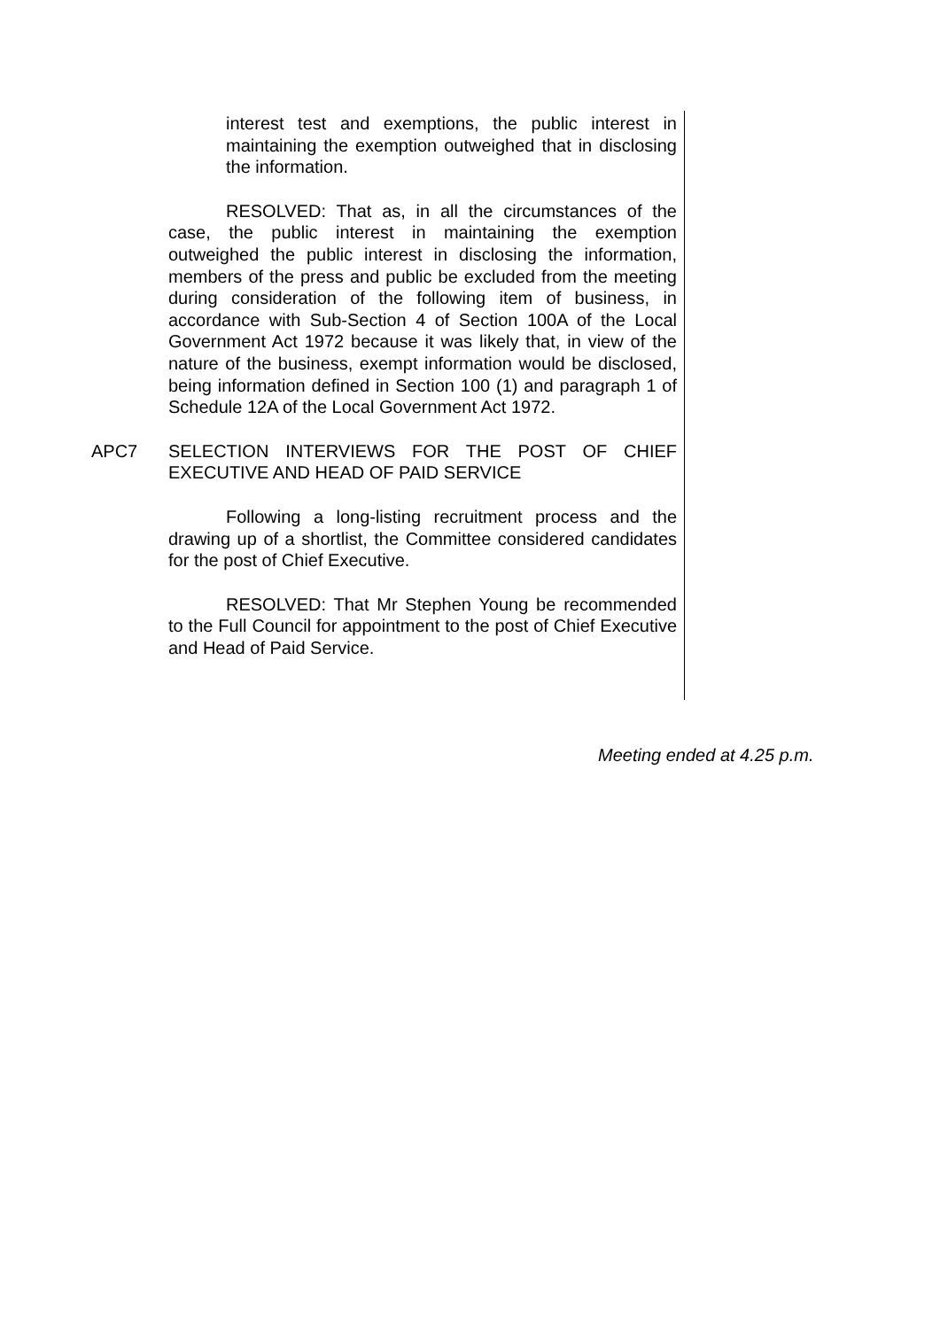interest test and exemptions, the public interest in maintaining the exemption outweighed that in disclosing the information.
RESOLVED: That as, in all the circumstances of the case, the public interest in maintaining the exemption outweighed the public interest in disclosing the information, members of the press and public be excluded from the meeting during consideration of the following item of business, in accordance with Sub-Section 4 of Section 100A of the Local Government Act 1972 because it was likely that, in view of the nature of the business, exempt information would be disclosed, being information defined in Section 100 (1) and paragraph 1 of Schedule 12A of the Local Government Act 1972.
APC7 SELECTION INTERVIEWS FOR THE POST OF CHIEF EXECUTIVE AND HEAD OF PAID SERVICE
Following a long-listing recruitment process and the drawing up of a shortlist, the Committee considered candidates for the post of Chief Executive.
RESOLVED: That Mr Stephen Young be recommended to the Full Council for appointment to the post of Chief Executive and Head of Paid Service.
Meeting ended at 4.25 p.m.